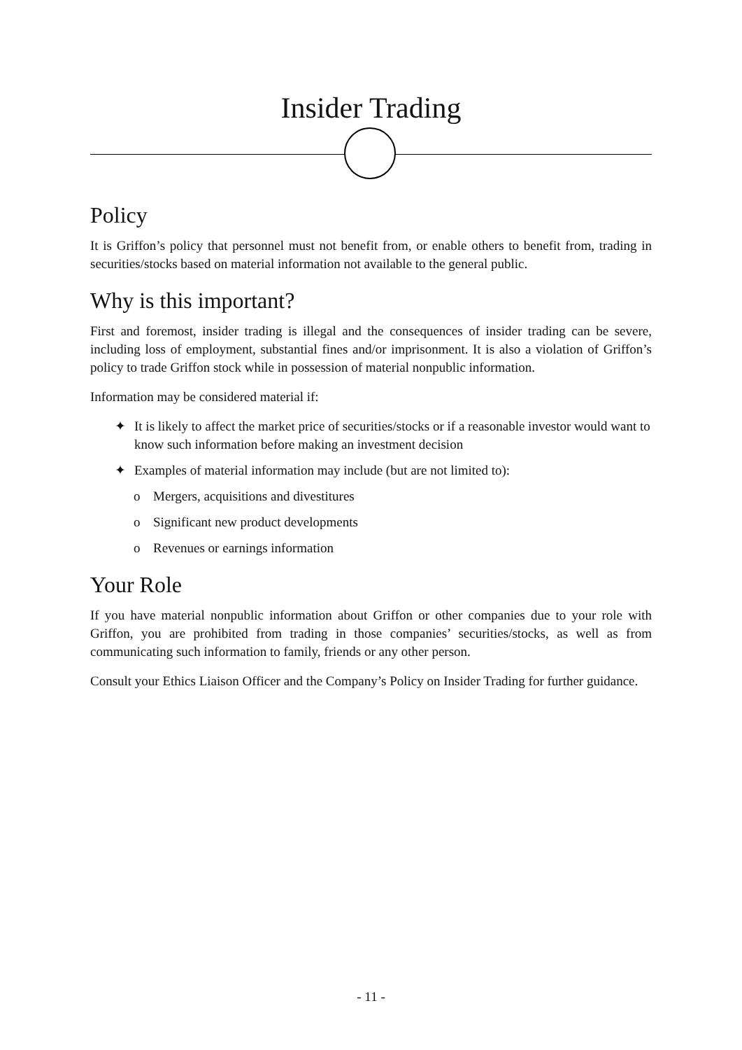Insider Trading
Policy
It is Griffon’s policy that personnel must not benefit from, or enable others to benefit from, trading in securities/stocks based on material information not available to the general public.
Why is this important?
First and foremost, insider trading is illegal and the consequences of insider trading can be severe, including loss of employment, substantial fines and/or imprisonment. It is also a violation of Griffon’s policy to trade Griffon stock while in possession of material nonpublic information.
Information may be considered material if:
✦ It is likely to affect the market price of securities/stocks or if a reasonable investor would want to know such information before making an investment decision
✦ Examples of material information may include (but are not limited to):
o Mergers, acquisitions and divestitures
o Significant new product developments
o Revenues or earnings information
Your Role
If you have material nonpublic information about Griffon or other companies due to your role with Griffon, you are prohibited from trading in those companies’ securities/stocks, as well as from communicating such information to family, friends or any other person.
Consult your Ethics Liaison Officer and the Company’s Policy on Insider Trading for further guidance.
- 11 -